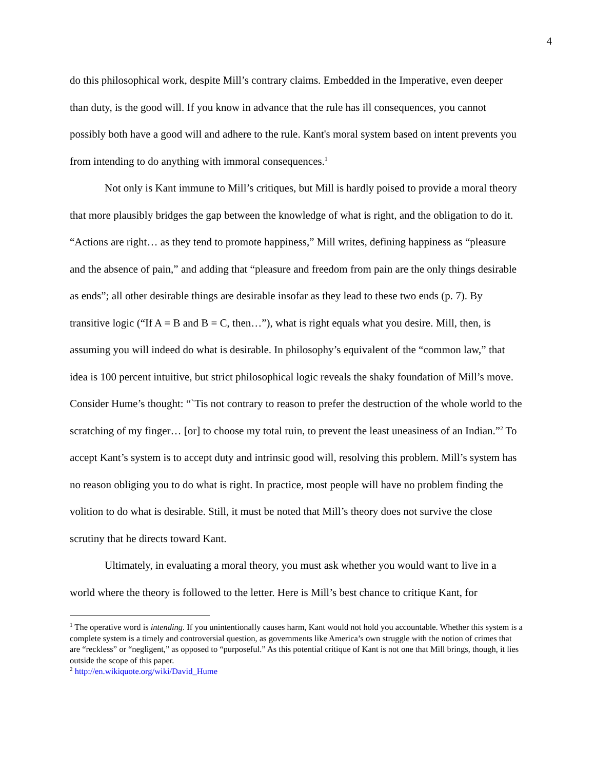4
do this philosophical work, despite Mill’s contrary claims. Embedded in the Imperative, even deeper than duty, is the good will. If you know in advance that the rule has ill consequences, you cannot possibly both have a good will and adhere to the rule. Kant's moral system based on intent prevents you from intending to do anything with immoral consequences.<sup>1</sup>
Not only is Kant immune to Mill’s critiques, but Mill is hardly poised to provide a moral theory that more plausibly bridges the gap between the knowledge of what is right, and the obligation to do it. “Actions are right… as they tend to promote happiness,” Mill writes, defining happiness as “pleasure and the absence of pain,” and adding that “pleasure and freedom from pain are the only things desirable as ends”; all other desirable things are desirable insofar as they lead to these two ends (p. 7). By transitive logic (“If A = B and B = C, then…”), what is right equals what you desire. Mill, then, is assuming you will indeed do what is desirable. In philosophy’s equivalent of the “common law,” that idea is 100 percent intuitive, but strict philosophical logic reveals the shaky foundation of Mill’s move. Consider Hume’s thought: “`Tis not contrary to reason to prefer the destruction of the whole world to the scratching of my finger… [or] to choose my total ruin, to prevent the least uneasiness of an Indian.”<sup>2</sup> To accept Kant’s system is to accept duty and intrinsic good will, resolving this problem. Mill’s system has no reason obliging you to do what is right. In practice, most people will have no problem finding the volition to do what is desirable. Still, it must be noted that Mill’s theory does not survive the close scrutiny that he directs toward Kant.
Ultimately, in evaluating a moral theory, you must ask whether you would want to live in a world where the theory is followed to the letter. Here is Mill’s best chance to critique Kant, for
<sup>1</sup> The operative word is intending. If you unintentionally causes harm, Kant would not hold you accountable. Whether this system is a complete system is a timely and controversial question, as governments like America’s own struggle with the notion of crimes that are “reckless” or “negligent,” as opposed to “purposeful.” As this potential critique of Kant is not one that Mill brings, though, it lies outside the scope of this paper.
<sup>2</sup> http://en.wikiquote.org/wiki/David_Hume